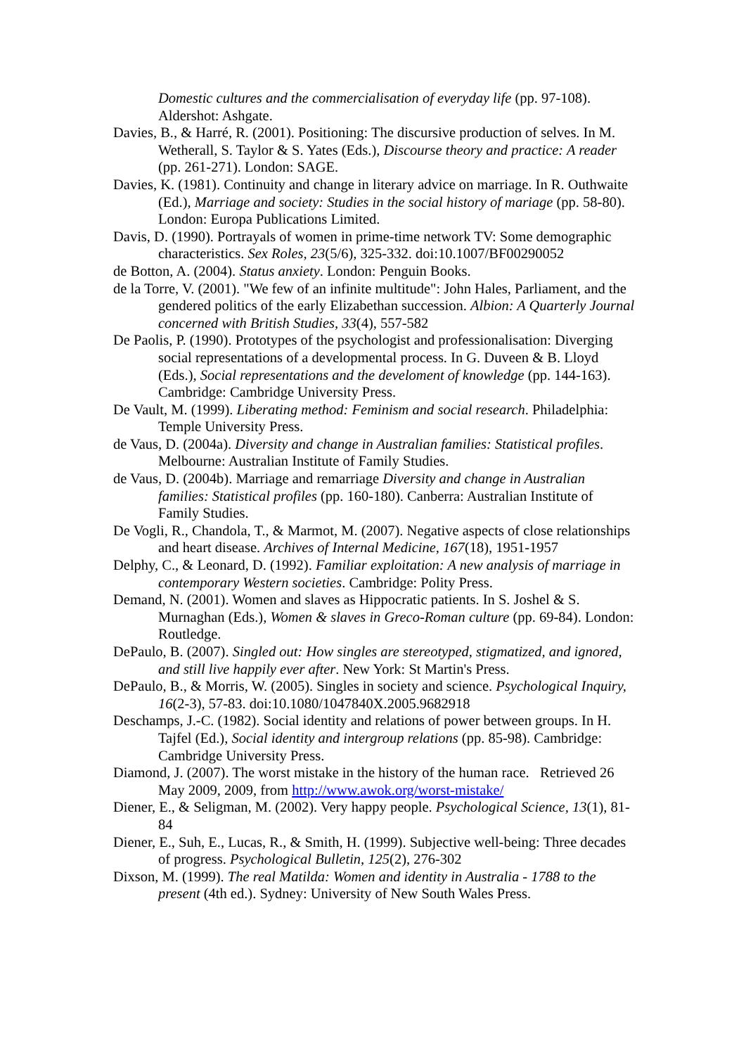Domestic cultures and the commercialisation of everyday life (pp. 97-108). Aldershot: Ashgate.
Davies, B., & Harré, R. (2001). Positioning: The discursive production of selves. In M. Wetherall, S. Taylor & S. Yates (Eds.), Discourse theory and practice: A reader (pp. 261-271). London: SAGE.
Davies, K. (1981). Continuity and change in literary advice on marriage. In R. Outhwaite (Ed.), Marriage and society: Studies in the social history of mariage (pp. 58-80). London: Europa Publications Limited.
Davis, D. (1990). Portrayals of women in prime-time network TV: Some demographic characteristics. Sex Roles, 23(5/6), 325-332. doi:10.1007/BF00290052
de Botton, A. (2004). Status anxiety. London: Penguin Books.
de la Torre, V. (2001). "We few of an infinite multitude": John Hales, Parliament, and the gendered politics of the early Elizabethan succession. Albion: A Quarterly Journal concerned with British Studies, 33(4), 557-582
De Paolis, P. (1990). Prototypes of the psychologist and professionalisation: Diverging social representations of a developmental process. In G. Duveen & B. Lloyd (Eds.), Social representations and the develoment of knowledge (pp. 144-163). Cambridge: Cambridge University Press.
De Vault, M. (1999). Liberating method: Feminism and social research. Philadelphia: Temple University Press.
de Vaus, D. (2004a). Diversity and change in Australian families: Statistical profiles. Melbourne: Australian Institute of Family Studies.
de Vaus, D. (2004b). Marriage and remarriage Diversity and change in Australian families: Statistical profiles (pp. 160-180). Canberra: Australian Institute of Family Studies.
De Vogli, R., Chandola, T., & Marmot, M. (2007). Negative aspects of close relationships and heart disease. Archives of Internal Medicine, 167(18), 1951-1957
Delphy, C., & Leonard, D. (1992). Familiar exploitation: A new analysis of marriage in contemporary Western societies. Cambridge: Polity Press.
Demand, N. (2001). Women and slaves as Hippocratic patients. In S. Joshel & S. Murnaghan (Eds.), Women & slaves in Greco-Roman culture (pp. 69-84). London: Routledge.
DePaulo, B. (2007). Singled out: How singles are stereotyped, stigmatized, and ignored, and still live happily ever after. New York: St Martin's Press.
DePaulo, B., & Morris, W. (2005). Singles in society and science. Psychological Inquiry, 16(2-3), 57-83. doi:10.1080/1047840X.2005.9682918
Deschamps, J.-C. (1982). Social identity and relations of power between groups. In H. Tajfel (Ed.), Social identity and intergroup relations (pp. 85-98). Cambridge: Cambridge University Press.
Diamond, J. (2007). The worst mistake in the history of the human race. Retrieved 26 May 2009, 2009, from http://www.awok.org/worst-mistake/
Diener, E., & Seligman, M. (2002). Very happy people. Psychological Science, 13(1), 81-84
Diener, E., Suh, E., Lucas, R., & Smith, H. (1999). Subjective well-being: Three decades of progress. Psychological Bulletin, 125(2), 276-302
Dixson, M. (1999). The real Matilda: Women and identity in Australia - 1788 to the present (4th ed.). Sydney: University of New South Wales Press.